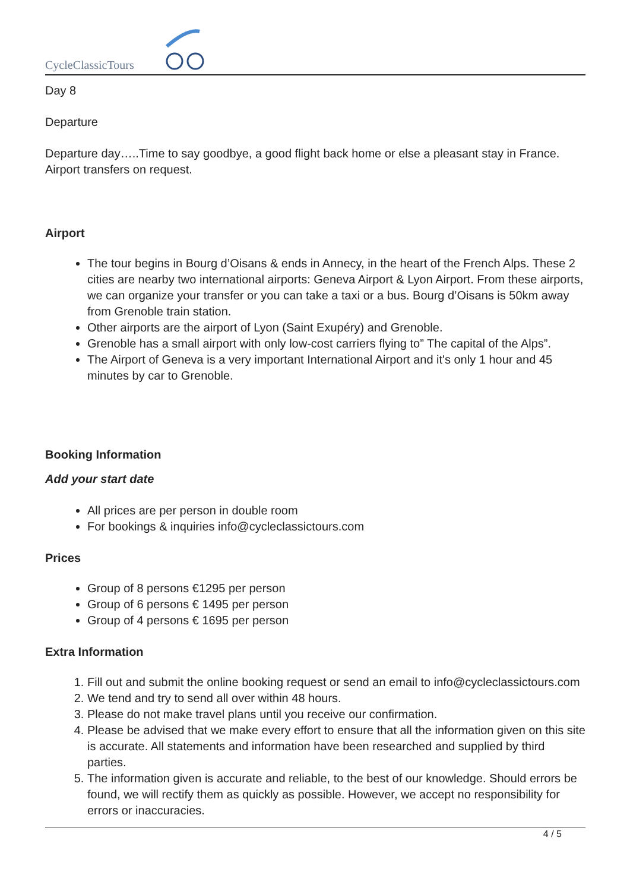CycleClassicTours
Day 8
Departure
Departure day…..Time to say goodbye, a good flight back home or else a pleasant stay in France. Airport transfers on request.
Airport
The tour begins in Bourg d’Oisans & ends in Annecy, in the heart of the French Alps. These 2 cities are nearby two international airports: Geneva Airport & Lyon Airport. From these airports, we can organize your transfer or you can take a taxi or a bus. Bourg d’Oisans is 50km away from Grenoble train station.
Other airports are the airport of Lyon (Saint Exupéry) and Grenoble.
Grenoble has a small airport with only low-cost carriers flying to” The capital of the Alps”.
The Airport of Geneva is a very important International Airport and it's only 1 hour and 45 minutes by car to Grenoble.
Booking Information
Add your start date
All prices are per person in double room
For bookings & inquiries info@cycleclassictours.com
Prices
Group of 8 persons €1295 per person
Group of 6 persons € 1495 per person
Group of 4 persons € 1695 per person
Extra Information
1. Fill out and submit the online booking request or send an email to info@cycleclassictours.com
2. We tend and try to send all over within 48 hours.
3. Please do not make travel plans until you receive our confirmation.
4. Please be advised that we make every effort to ensure that all the information given on this site is accurate. All statements and information have been researched and supplied by third parties.
5. The information given is accurate and reliable, to the best of our knowledge. Should errors be found, we will rectify them as quickly as possible. However, we accept no responsibility for errors or inaccuracies.
4 / 5